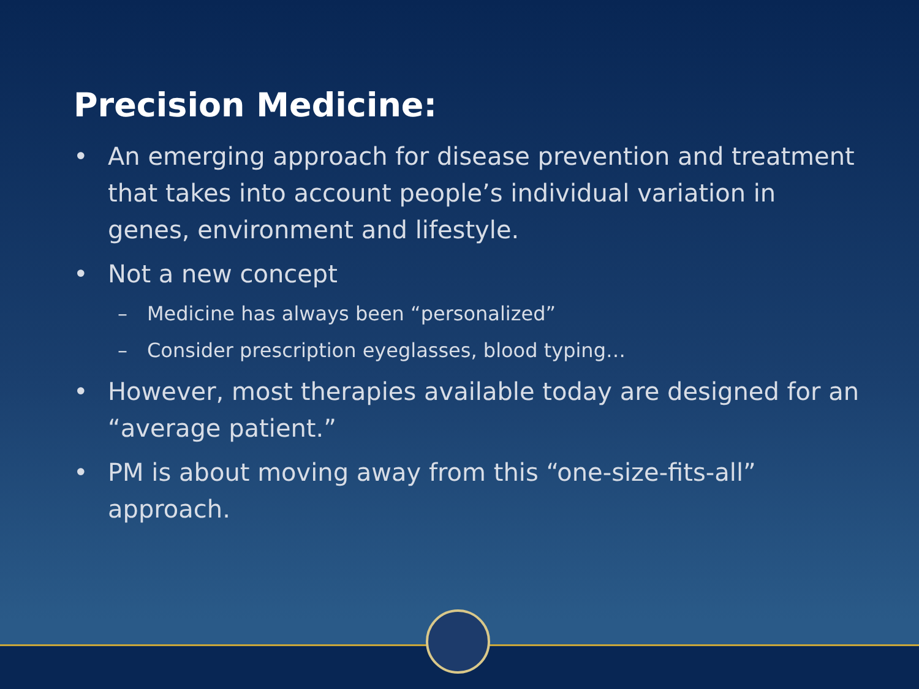Precision Medicine:
• An emerging approach for disease prevention and treatment that takes into account people’s individual variation in genes, environment and lifestyle.
• Not a new concept
– Medicine has always been “personalized”
– Consider prescription eyeglasses, blood typing…
• However, most therapies available today are designed for an “average patient.”
• PM is about moving away from this “one-size-fits-all” approach.